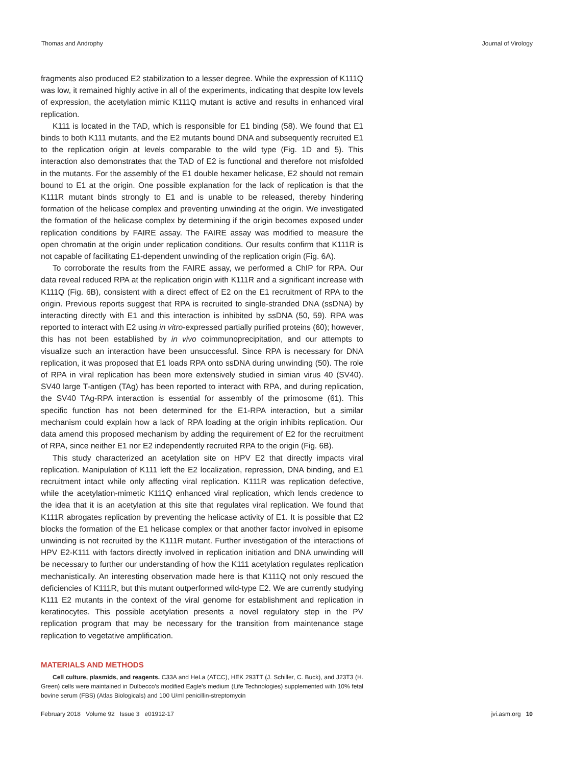Thomas and Androphy Journal of Virology
fragments also produced E2 stabilization to a lesser degree. While the expression of K111Q was low, it remained highly active in all of the experiments, indicating that despite low levels of expression, the acetylation mimic K111Q mutant is active and results in enhanced viral replication.
K111 is located in the TAD, which is responsible for E1 binding (58). We found that E1 binds to both K111 mutants, and the E2 mutants bound DNA and subsequently recruited E1 to the replication origin at levels comparable to the wild type (Fig. 1D and 5). This interaction also demonstrates that the TAD of E2 is functional and therefore not misfolded in the mutants. For the assembly of the E1 double hexamer helicase, E2 should not remain bound to E1 at the origin. One possible explanation for the lack of replication is that the K111R mutant binds strongly to E1 and is unable to be released, thereby hindering formation of the helicase complex and preventing unwinding at the origin. We investigated the formation of the helicase complex by determining if the origin becomes exposed under replication conditions by FAIRE assay. The FAIRE assay was modified to measure the open chromatin at the origin under replication conditions. Our results confirm that K111R is not capable of facilitating E1-dependent unwinding of the replication origin (Fig. 6A).
To corroborate the results from the FAIRE assay, we performed a ChIP for RPA. Our data reveal reduced RPA at the replication origin with K111R and a significant increase with K111Q (Fig. 6B), consistent with a direct effect of E2 on the E1 recruitment of RPA to the origin. Previous reports suggest that RPA is recruited to single-stranded DNA (ssDNA) by interacting directly with E1 and this interaction is inhibited by ssDNA (50, 59). RPA was reported to interact with E2 using in vitro-expressed partially purified proteins (60); however, this has not been established by in vivo coimmunoprecipitation, and our attempts to visualize such an interaction have been unsuccessful. Since RPA is necessary for DNA replication, it was proposed that E1 loads RPA onto ssDNA during unwinding (50). The role of RPA in viral replication has been more extensively studied in simian virus 40 (SV40). SV40 large T-antigen (TAg) has been reported to interact with RPA, and during replication, the SV40 TAg-RPA interaction is essential for assembly of the primosome (61). This specific function has not been determined for the E1-RPA interaction, but a similar mechanism could explain how a lack of RPA loading at the origin inhibits replication. Our data amend this proposed mechanism by adding the requirement of E2 for the recruitment of RPA, since neither E1 nor E2 independently recruited RPA to the origin (Fig. 6B).
This study characterized an acetylation site on HPV E2 that directly impacts viral replication. Manipulation of K111 left the E2 localization, repression, DNA binding, and E1 recruitment intact while only affecting viral replication. K111R was replication defective, while the acetylation-mimetic K111Q enhanced viral replication, which lends credence to the idea that it is an acetylation at this site that regulates viral replication. We found that K111R abrogates replication by preventing the helicase activity of E1. It is possible that E2 blocks the formation of the E1 helicase complex or that another factor involved in episome unwinding is not recruited by the K111R mutant. Further investigation of the interactions of HPV E2-K111 with factors directly involved in replication initiation and DNA unwinding will be necessary to further our understanding of how the K111 acetylation regulates replication mechanistically. An interesting observation made here is that K111Q not only rescued the deficiencies of K111R, but this mutant outperformed wild-type E2. We are currently studying K111 E2 mutants in the context of the viral genome for establishment and replication in keratinocytes. This possible acetylation presents a novel regulatory step in the PV replication program that may be necessary for the transition from maintenance stage replication to vegetative amplification.
MATERIALS AND METHODS
Cell culture, plasmids, and reagents. C33A and HeLa (ATCC), HEK 293TT (J. Schiller, C. Buck), and J23T3 (H. Green) cells were maintained in Dulbecco’s modified Eagle’s medium (Life Technologies) supplemented with 10% fetal bovine serum (FBS) (Atlas Biologicals) and 100 U/ml penicillin-streptomycin
February 2018 Volume 92 Issue 3 e01912-17 jvi.asm.org 10